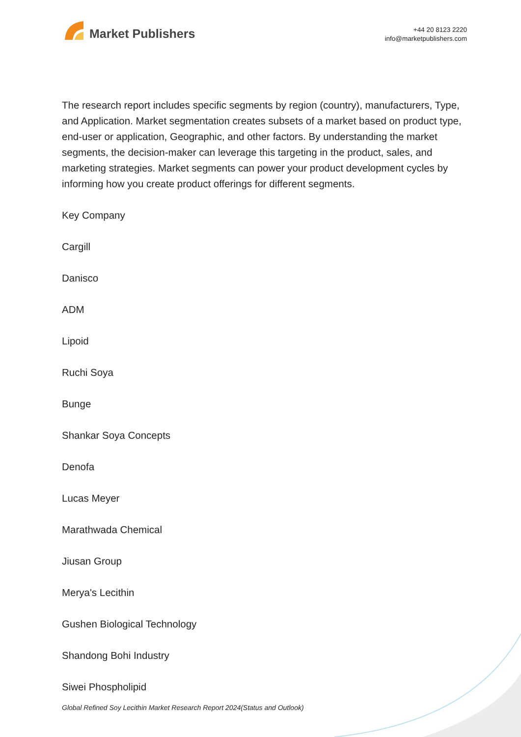Market Publishers
+44 20 8123 2220
info@marketpublishers.com
The research report includes specific segments by region (country), manufacturers, Type, and Application. Market segmentation creates subsets of a market based on product type, end-user or application, Geographic, and other factors. By understanding the market segments, the decision-maker can leverage this targeting in the product, sales, and marketing strategies. Market segments can power your product development cycles by informing how you create product offerings for different segments.
Key Company
Cargill
Danisco
ADM
Lipoid
Ruchi Soya
Bunge
Shankar Soya Concepts
Denofa
Lucas Meyer
Marathwada Chemical
Jiusan Group
Merya's Lecithin
Gushen Biological Technology
Shandong Bohi Industry
Siwei Phospholipid
Global Refined Soy Lecithin Market Research Report 2024(Status and Outlook)